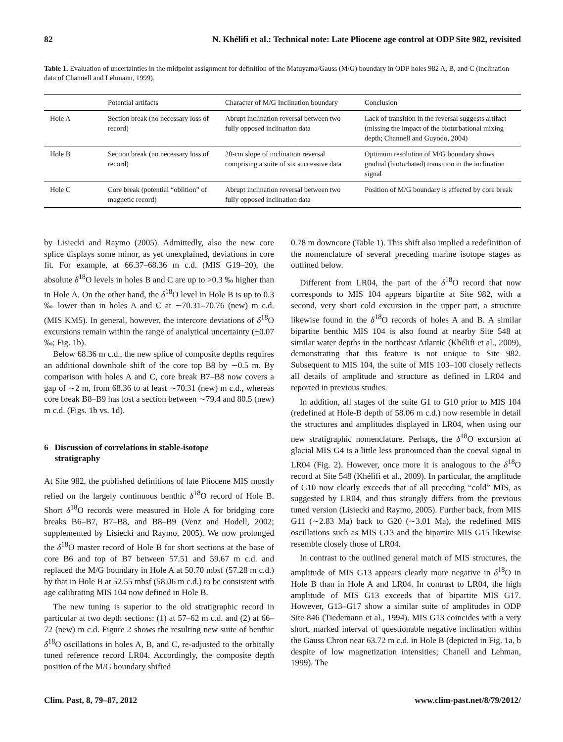82 N. Khélifi et al.: Technical note: Late Pliocene age control at ODP Site 982, revisited
Table 1. Evaluation of uncertainties in the midpoint assignment for definition of the Matuyama/Gauss (M/G) boundary in ODP holes 982 A, B, and C (inclination data of Channell and Lehmann, 1999).
| | Potential artifacts | Character of M/G Inclination boundary | Conclusion |
| --- | --- | --- | --- |
| Hole A | Section break (no necessary loss of record) | Abrupt inclination reversal between two fully opposed inclination data | Lack of transition in the reversal suggests artifact (missing the impact of the bioturbational mixing depth; Channell and Guyodo, 2004) |
| Hole B | Section break (no necessary loss of record) | 20-cm slope of inclination reversal comprising a suite of six successive data | Optimum resolution of M/G boundary shows gradual (bioturbated) transition in the inclination signal |
| Hole C | Core break (potential “oblition” of magnetic record) | Abrupt inclination reversal between two fully opposed inclination data | Position of M/G boundary is affected by core break |
by Lisiecki and Raymo (2005). Admittedly, also the new core splice displays some minor, as yet unexplained, deviations in core fit. For example, at 66.37–68.36 m c.d. (MIS G19–20), the absolute δ<sup>18</sup>O levels in holes B and C are up to >0.3 ‰ higher than in Hole A. On the other hand, the δ<sup>18</sup>O level in Hole B is up to 0.3 ‰ lower than in holes A and C at ∼70.31–70.76 (new) m c.d. (MIS KM5). In general, however, the intercore deviations of δ<sup>18</sup>O excursions remain within the range of analytical uncertainty (±0.07 ‰; Fig. 1b).
Below 68.36 m c.d., the new splice of composite depths requires an additional downhole shift of the core top B8 by ∼0.5 m. By comparison with holes A and C, core break B7–B8 now covers a gap of ∼2 m, from 68.36 to at least ∼70.31 (new) m c.d., whereas core break B8–B9 has lost a section between ∼79.4 and 80.5 (new) m c.d. (Figs. 1b vs. 1d).
6 Discussion of correlations in stable-isotope
stratigraphy
At Site 982, the published definitions of late Pliocene MIS mostly relied on the largely continuous benthic δ<sup>18</sup>O record of Hole B. Short δ<sup>18</sup>O records were measured in Hole A for bridging core breaks B6–B7, B7–B8, and B8–B9 (Venz and Hodell, 2002; supplemented by Lisiecki and Raymo, 2005). We now prolonged the δ<sup>18</sup>O master record of Hole B for short sections at the base of core B6 and top of B7 between 57.51 and 59.67 m c.d. and replaced the M/G boundary in Hole A at 50.70 mbsf (57.28 m c.d.) by that in Hole B at 52.55 mbsf (58.06 m c.d.) to be consistent with age calibrating MIS 104 now defined in Hole B.
The new tuning is superior to the old stratigraphic record in particular at two depth sections: (1) at 57–62 m c.d. and (2) at 66–72 (new) m c.d. Figure 2 shows the resulting new suite of benthic δ<sup>18</sup>O oscillations in holes A, B, and C, re-adjusted to the orbitally tuned reference record LR04. Accordingly, the composite depth position of the M/G boundary shifted
0.78 m downcore (Table 1). This shift also implied a redefinition of the nomenclature of several preceding marine isotope stages as outlined below.
Different from LR04, the part of the δ<sup>18</sup>O record that now corresponds to MIS 104 appears bipartite at Site 982, with a second, very short cold excursion in the upper part, a structure likewise found in the δ<sup>18</sup>O records of holes A and B. A similar bipartite benthic MIS 104 is also found at nearby Site 548 at similar water depths in the northeast Atlantic (Khélifi et al., 2009), demonstrating that this feature is not unique to Site 982. Subsequent to MIS 104, the suite of MIS 103–100 closely reflects all details of amplitude and structure as defined in LR04 and reported in previous studies.
In addition, all stages of the suite G1 to G10 prior to MIS 104 (redefined at Hole-B depth of 58.06 m c.d.) now resemble in detail the structures and amplitudes displayed in LR04, when using our new stratigraphic nomenclature. Perhaps, the δ<sup>18</sup>O excursion at glacial MIS G4 is a little less pronounced than the coeval signal in LR04 (Fig. 2). However, once more it is analogous to the δ<sup>18</sup>O record at Site 548 (Khélifi et al., 2009). In particular, the amplitude of G10 now clearly exceeds that of all preceding “cold” MIS, as suggested by LR04, and thus strongly differs from the previous tuned version (Lisiecki and Raymo, 2005). Further back, from MIS G11 (∼2.83 Ma) back to G20 (∼3.01 Ma), the redefined MIS oscillations such as MIS G13 and the bipartite MIS G15 likewise resemble closely those of LR04.
In contrast to the outlined general match of MIS structures, the amplitude of MIS G13 appears clearly more negative in δ<sup>18</sup>O in Hole B than in Hole A and LR04. In contrast to LR04, the high amplitude of MIS G13 exceeds that of bipartite MIS G17. However, G13–G17 show a similar suite of amplitudes in ODP Site 846 (Tiedemann et al., 1994). MIS G13 coincides with a very short, marked interval of questionable negative inclination within the Gauss Chron near 63.72 m c.d. in Hole B (depicted in Fig. 1a, b despite of low magnetization intensities; Chanell and Lehman, 1999). The
Clim. Past, 8, 79–87, 2012 www.clim-past.net/8/79/2012/